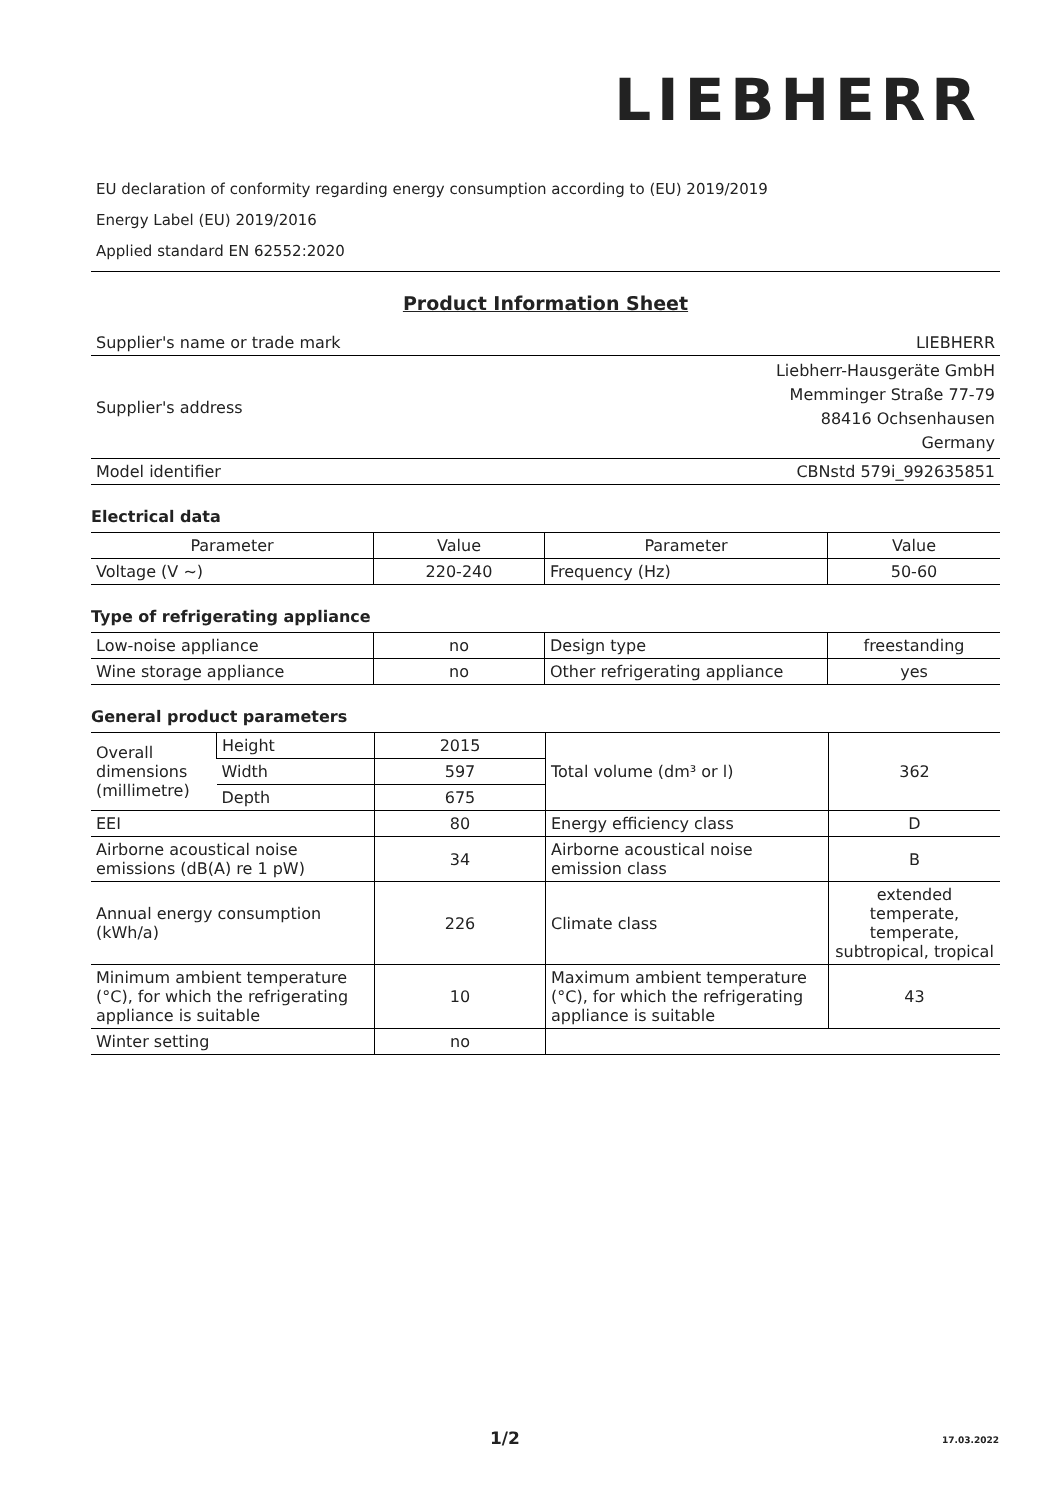LIEBHERR
EU declaration of conformity regarding energy consumption according to (EU) 2019/2019
Energy Label (EU) 2019/2016
Applied standard EN 62552:2020
Product Information Sheet
| Supplier's name or trade mark | LIEBHERR |
| Supplier's address | Liebherr-Hausgeräte GmbH Memminger Straße 77-79 88416 Ochsenhausen Germany |
| Model identifier | CBNstd 579i_992635851 |
Electrical data
| Parameter | Value | Parameter | Value |
| --- | --- | --- | --- |
| Voltage (V ~) | 220-240 | Frequency (Hz) | 50-60 |
Type of refrigerating appliance
| Low-noise appliance | no | Design type | freestanding |
| Wine storage appliance | no | Other refrigerating appliance | yes |
General product parameters
| Overall dimensions (millimetre) | Height | 2015 | Total volume (dm³ or l) | 362 |
| | Width | 597 | | |
| | Depth | 675 | | |
| EEI | | 80 | Energy efficiency class | D |
| Airborne acoustical noise emissions (dB(A) re 1 pW) | | 34 | Airborne acoustical noise emission class | B |
| Annual energy consumption (kWh/a) | | 226 | Climate class | extended temperate, temperate, subtropical, tropical |
| Minimum ambient temperature (°C), for which the refrigerating appliance is suitable | | 10 | Maximum ambient temperature (°C), for which the refrigerating appliance is suitable | 43 |
| Winter setting | | no | | |
1/2 17.03.2022